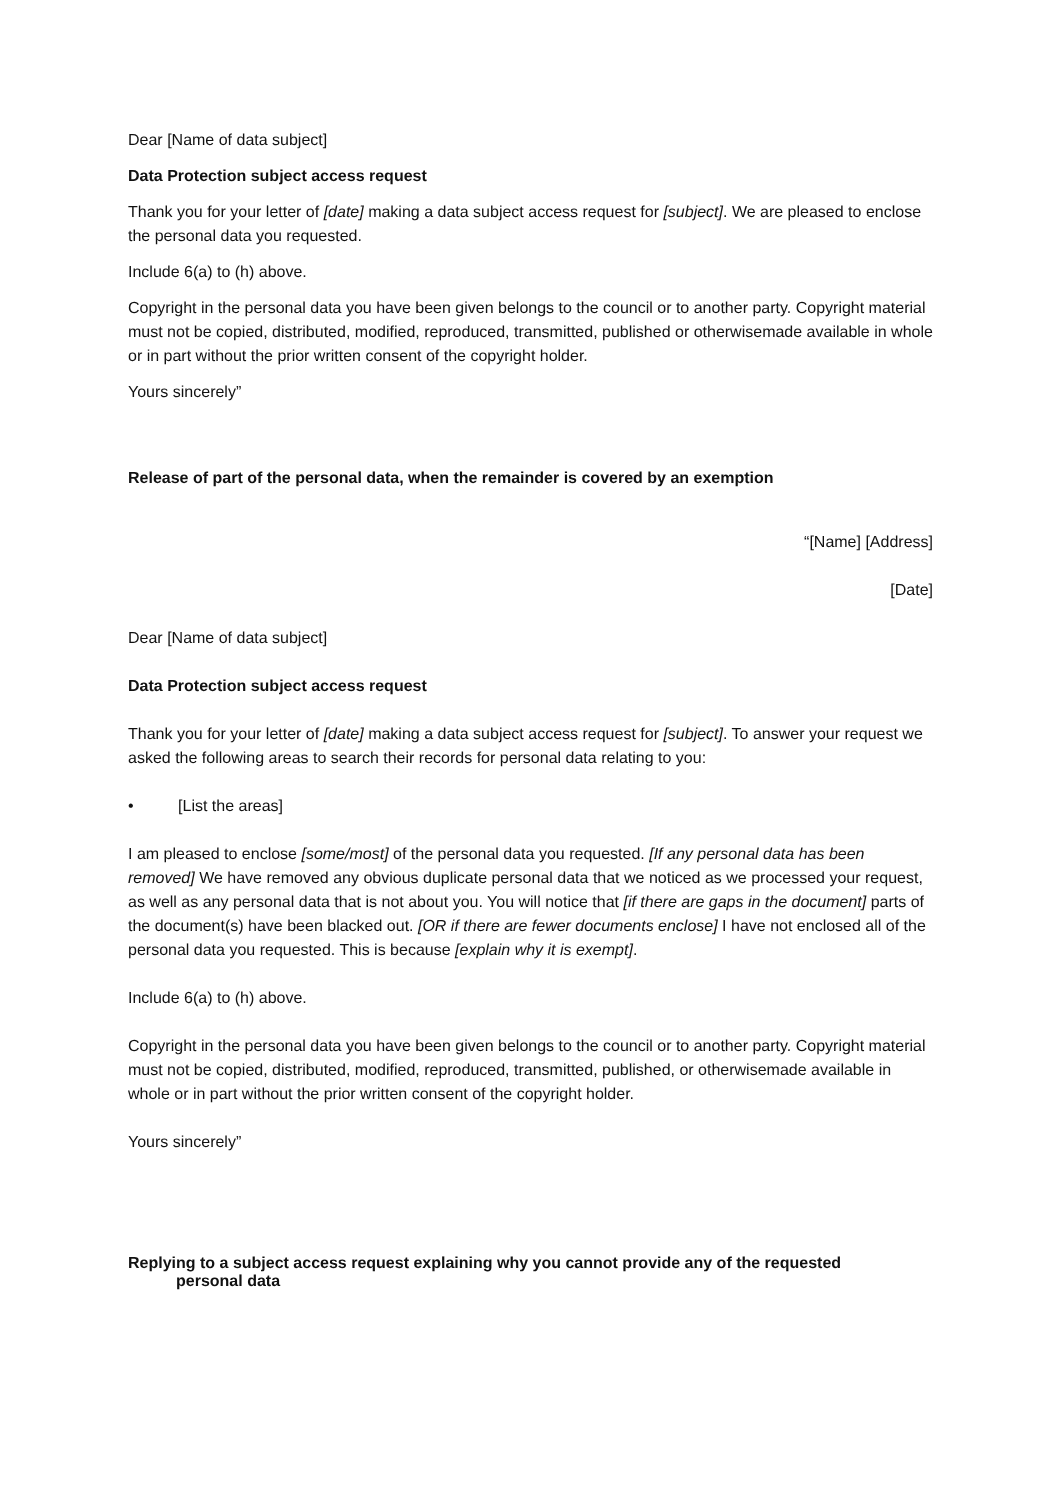Dear [Name of data subject]
Data Protection subject access request
Thank you for your letter of [date] making a data subject access request for [subject]. We are pleased to enclose the personal data you requested.
Include 6(a) to (h) above.
Copyright in the personal data you have been given belongs to the council or to another party. Copyright material must not be copied, distributed, modified, reproduced, transmitted, published or otherwisemade available in whole or in part without the prior written consent of the copyright holder.
Yours sincerely”
Release of part of the personal data, when the remainder is covered by an exemption
“[Name] [Address]
[Date]
Dear [Name of data subject]
Data Protection subject access request
Thank you for your letter of [date] making a data subject access request for [subject]. To answer your request we asked the following areas to search their records for personal data relating to you:
• [List the areas]
I am pleased to enclose [some/most] of the personal data you requested. [If any personal data has been removed] We have removed any obvious duplicate personal data that we noticed as we processed your request, as well as any personal data that is not about you. You will notice that [if there are gaps in the document] parts of the document(s) have been blacked out. [OR if there are fewer documents enclose] I have not enclosed all of the personal data you requested. This is because [explain why it is exempt].
Include 6(a) to (h) above.
Copyright in the personal data you have been given belongs to the council or to another party. Copyright material must not be copied, distributed, modified, reproduced, transmitted, published, or otherwisemade available in whole or in part without the prior written consent of the copyright holder.
Yours sincerely”
Replying to a subject access request explaining why you cannot provide any of the requested
personal data